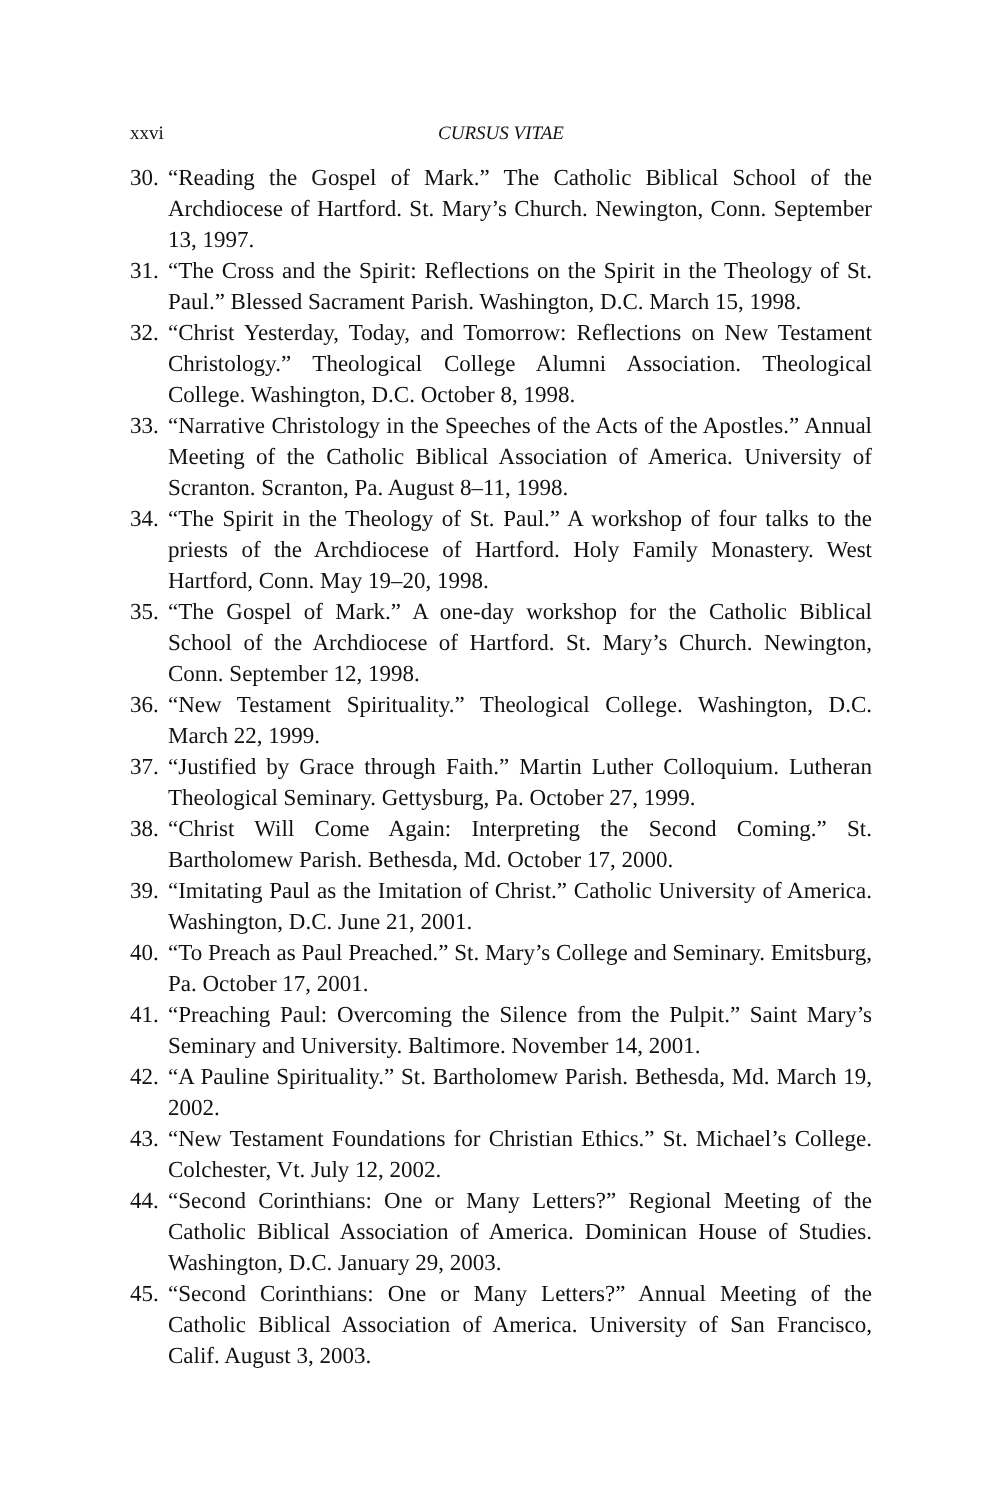xxvi CURSUS VITAE
30. “Reading the Gospel of Mark.” The Catholic Biblical School of the Archdiocese of Hartford. St. Mary’s Church. Newington, Conn. September 13, 1997.
31. “The Cross and the Spirit: Reflections on the Spirit in the Theology of St. Paul.” Blessed Sacrament Parish. Washington, D.C. March 15, 1998.
32. “Christ Yesterday, Today, and Tomorrow: Reflections on New Testament Christology.” Theological College Alumni Association. Theological College. Washington, D.C. October 8, 1998.
33. “Narrative Christology in the Speeches of the Acts of the Apostles.” Annual Meeting of the Catholic Biblical Association of America. University of Scranton. Scranton, Pa. August 8–11, 1998.
34. “The Spirit in the Theology of St. Paul.” A workshop of four talks to the priests of the Archdiocese of Hartford. Holy Family Monastery. West Hartford, Conn. May 19–20, 1998.
35. “The Gospel of Mark.” A one-day workshop for the Catholic Biblical School of the Archdiocese of Hartford. St. Mary’s Church. Newington, Conn. September 12, 1998.
36. “New Testament Spirituality.” Theological College. Washington, D.C. March 22, 1999.
37. “Justified by Grace through Faith.” Martin Luther Colloquium. Lutheran Theological Seminary. Gettysburg, Pa. October 27, 1999.
38. “Christ Will Come Again: Interpreting the Second Coming.” St. Bartholomew Parish. Bethesda, Md. October 17, 2000.
39. “Imitating Paul as the Imitation of Christ.” Catholic University of America. Washington, D.C. June 21, 2001.
40. “To Preach as Paul Preached.” St. Mary’s College and Seminary. Emitsburg, Pa. October 17, 2001.
41. “Preaching Paul: Overcoming the Silence from the Pulpit.” Saint Mary’s Seminary and University. Baltimore. November 14, 2001.
42. “A Pauline Spirituality.” St. Bartholomew Parish. Bethesda, Md. March 19, 2002.
43. “New Testament Foundations for Christian Ethics.” St. Michael’s College. Colchester, Vt. July 12, 2002.
44. “Second Corinthians: One or Many Letters?” Regional Meeting of the Catholic Biblical Association of America. Dominican House of Studies. Washington, D.C. January 29, 2003.
45. “Second Corinthians: One or Many Letters?” Annual Meeting of the Catholic Biblical Association of America. University of San Francisco, Calif. August 3, 2003.